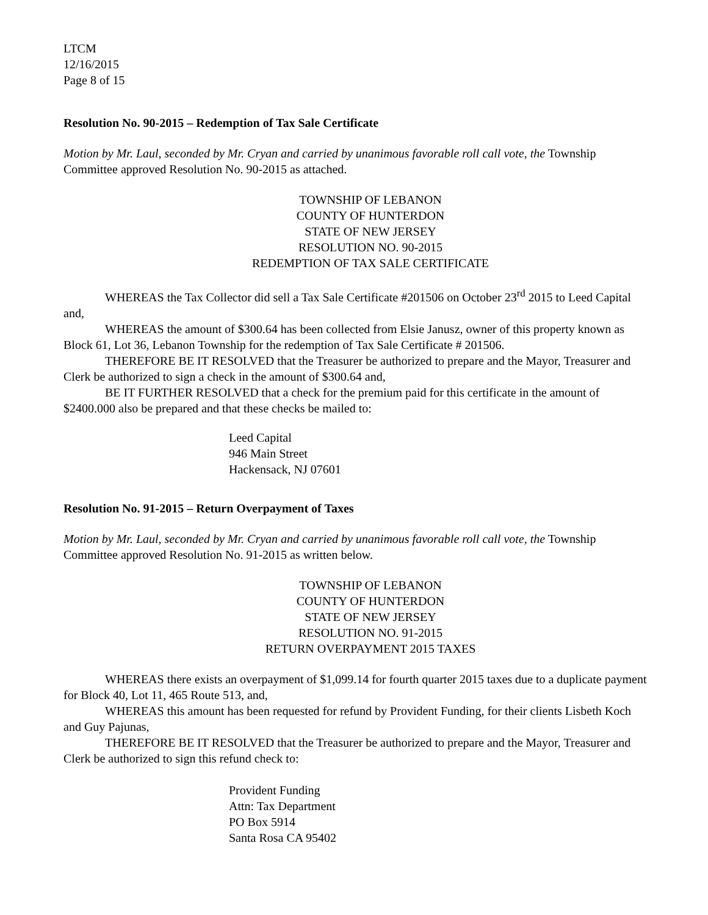LTCM
12/16/2015
Page 8 of 15
Resolution No. 90-2015 – Redemption of Tax Sale Certificate
Motion by Mr. Laul, seconded by Mr. Cryan and carried by unanimous favorable roll call vote, the Township Committee approved Resolution No. 90-2015 as attached.
TOWNSHIP OF LEBANON
COUNTY OF HUNTERDON
STATE OF NEW JERSEY
RESOLUTION NO. 90-2015
REDEMPTION OF TAX SALE CERTIFICATE
WHEREAS the Tax Collector did sell a Tax Sale Certificate #201506 on October 23<sup>rd</sup> 2015 to Leed Capital and,
WHEREAS the amount of $300.64 has been collected from Elsie Janusz, owner of this property known as Block 61, Lot 36, Lebanon Township for the redemption of Tax Sale Certificate # 201506.
THEREFORE BE IT RESOLVED that the Treasurer be authorized to prepare and the Mayor, Treasurer and Clerk be authorized to sign a check in the amount of $300.64 and,
BE IT FURTHER RESOLVED that a check for the premium paid for this certificate in the amount of $2400.000 also be prepared and that these checks be mailed to:
Leed Capital
946 Main Street
Hackensack, NJ 07601
Resolution No. 91-2015 – Return Overpayment of Taxes
Motion by Mr. Laul, seconded by Mr. Cryan and carried by unanimous favorable roll call vote, the Township Committee approved Resolution No. 91-2015 as written below.
TOWNSHIP OF LEBANON
COUNTY OF HUNTERDON
STATE OF NEW JERSEY
RESOLUTION NO. 91-2015
RETURN OVERPAYMENT 2015 TAXES
WHEREAS there exists an overpayment of $1,099.14 for fourth quarter 2015 taxes due to a duplicate payment for Block 40, Lot 11, 465 Route 513, and,
WHEREAS this amount has been requested for refund by Provident Funding, for their clients Lisbeth Koch and Guy Pajunas,
THEREFORE BE IT RESOLVED that the Treasurer be authorized to prepare and the Mayor, Treasurer and Clerk be authorized to sign this refund check to:
Provident Funding
Attn: Tax Department
PO Box 5914
Santa Rosa CA 95402